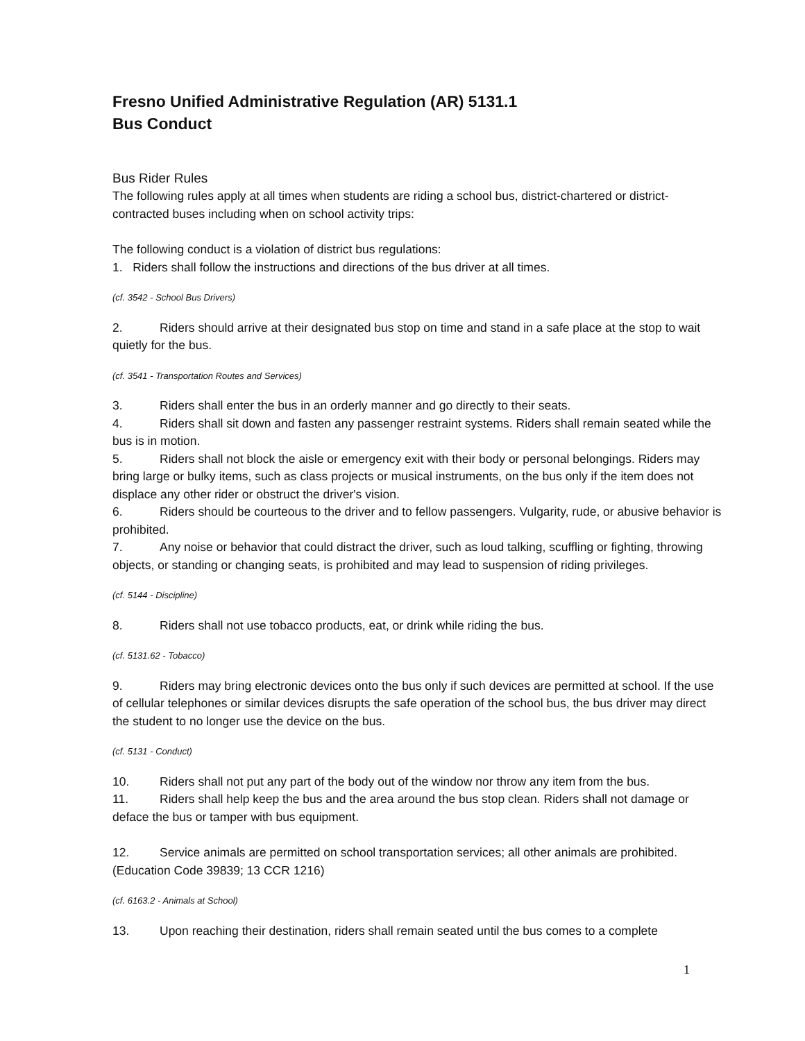Fresno Unified Administrative Regulation (AR) 5131.1
Bus Conduct
Bus Rider Rules
The following rules apply at all times when students are riding a school bus, district-chartered or district-contracted buses including when on school activity trips:
The following conduct is a violation of district bus regulations:
1. Riders shall follow the instructions and directions of the bus driver at all times.
(cf. 3542 - School Bus Drivers)
2. Riders should arrive at their designated bus stop on time and stand in a safe place at the stop to wait quietly for the bus.
(cf. 3541 - Transportation Routes and Services)
3. Riders shall enter the bus in an orderly manner and go directly to their seats.
4. Riders shall sit down and fasten any passenger restraint systems. Riders shall remain seated while the bus is in motion.
5. Riders shall not block the aisle or emergency exit with their body or personal belongings. Riders may bring large or bulky items, such as class projects or musical instruments, on the bus only if the item does not displace any other rider or obstruct the driver's vision.
6. Riders should be courteous to the driver and to fellow passengers. Vulgarity, rude, or abusive behavior is prohibited.
7. Any noise or behavior that could distract the driver, such as loud talking, scuffling or fighting, throwing objects, or standing or changing seats, is prohibited and may lead to suspension of riding privileges.
(cf. 5144 - Discipline)
8. Riders shall not use tobacco products, eat, or drink while riding the bus.
(cf. 5131.62 - Tobacco)
9. Riders may bring electronic devices onto the bus only if such devices are permitted at school. If the use of cellular telephones or similar devices disrupts the safe operation of the school bus, the bus driver may direct the student to no longer use the device on the bus.
(cf. 5131 - Conduct)
10. Riders shall not put any part of the body out of the window nor throw any item from the bus.
11. Riders shall help keep the bus and the area around the bus stop clean. Riders shall not damage or deface the bus or tamper with bus equipment.
12. Service animals are permitted on school transportation services; all other animals are prohibited. (Education Code 39839; 13 CCR 1216)
(cf. 6163.2 - Animals at School)
13. Upon reaching their destination, riders shall remain seated until the bus comes to a complete
1